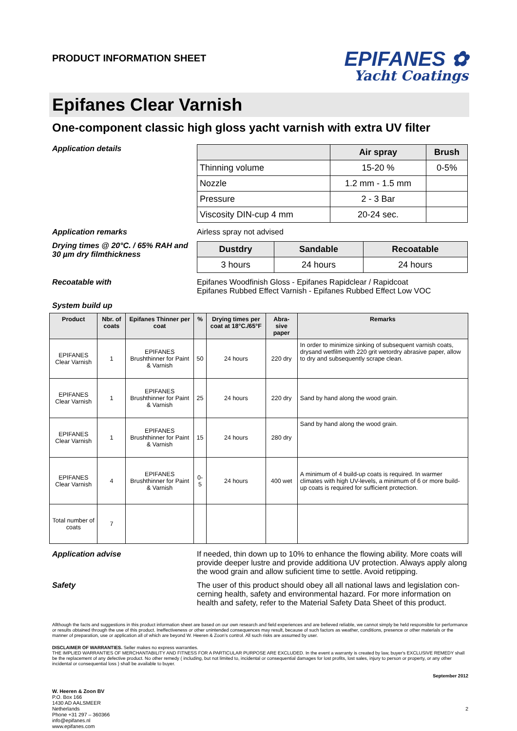PRODUCT INFORMATION SHEET
EPIFANES ✿
Yacht Coatings
Epifanes Clear Varnish
One-component classic high gloss yacht varnish with extra UV filter
Application details
| | Air spray | Brush |
| --- | --- | --- |
| Thinning volume | 15-20 % | 0-5% |
| Nozzle | 1.2 mm - 1.5 mm | |
| Pressure | 2 - 3 Bar | |
| Viscosity DIN-cup 4 mm | 20-24 sec. | |
Application remarks Airless spray not advised
Drying times @ 20°C. / 65% RAH and 30 µm dry filmthickness
| Dustdry | Sandable | Recoatable |
| --- | --- | --- |
| 3 hours | 24 hours | 24 hours |
Recoatable with Epifanes Woodfinish Gloss - Epifanes Rapidclear / Rapidcoat
Epifanes Rubbed Effect Varnish - Epifanes Rubbed Effect Low VOC
System build up
| Product | Nbr. of coats | Epifanes Thinner per coat | % | Drying times per coat at 18°C./65°F | Abra-sive paper | Remarks |
| --- | --- | --- | --- | --- | --- | --- |
| EPIFANES Clear Varnish | 1 | EPIFANES Brushthinner for Paint & Varnish | 50 | 24 hours | 220 dry | In order to minimize sinking of subsequent varnish coats, drysand wetfilm with 220 grit wetordry abrasive paper, allow to dry and subsequently scrape clean. |
| EPIFANES Clear Varnish | 1 | EPIFANES Brushthinner for Paint & Varnish | 25 | 24 hours | 220 dry | Sand by hand along the wood grain. |
| EPIFANES Clear Varnish | 1 | EPIFANES Brushthinner for Paint & Varnish | 15 | 24 hours | 280 dry | Sand by hand along the wood grain. |
| EPIFANES Clear Varnish | 4 | EPIFANES Brushthinner for Paint & Varnish | 0-5 | 24 hours | 400 wet | A minimum of 4 build-up coats is required. In warmer climates with high UV-levels, a minimum of 6 or more build-up coats is required for sufficient protection. |
| Total number of coats | 7 | | | | | |
Application advise If needed, thin down up to 10% to enhance the flowing ability. More coats will provide deeper lustre and provide additiona UV protection. Always apply along the wood grain and allow suficient time to settle. Avoid retipping.
Safety The user of this product should obey all all national laws and legislation con-cerning health, safety and environmental hazard. For more information on health and safety, refer to the Material Safety Data Sheet of this product.
Allthough the facts and suggestions in this product information sheet are based on our own research and field experiences and are believed reliable, we cannot simply be held responsible for performance or results obtained through the use of this product. Ineffectiveness or other unintended consequences may result, because of such factors as weather, conditions, presence or other materials or the manner of preparation, use or application all of which are beyond W. Heeren & Zoon’s control. All such risks are assumed by user.
DISCLAIMER OF WARRANTIES. Seller makes no express warranties.
THE IMPLIED WARRANTIES OF MERCHANTABILITY AND FITNESS FOR A PARTICULAR PURPOSE ARE EXCLUDED. In the event a warranty is created by law, buyer's EXCLUSIVE REMEDY shall be the replacement of any defective product. No other remedy ( including, but not limited to, incidental or consequential damages for lost profits, lost sales, injury to person or property, or any other incidental or consequential loss ) shall be available to buyer.
September 2012
W. Heeren & Zoon BV
P.O. Box 166
1430 AD AALSMEER
Netherlands
Phone +31 297 – 360366
info@epifanes.nl
www.epifanes.com
2